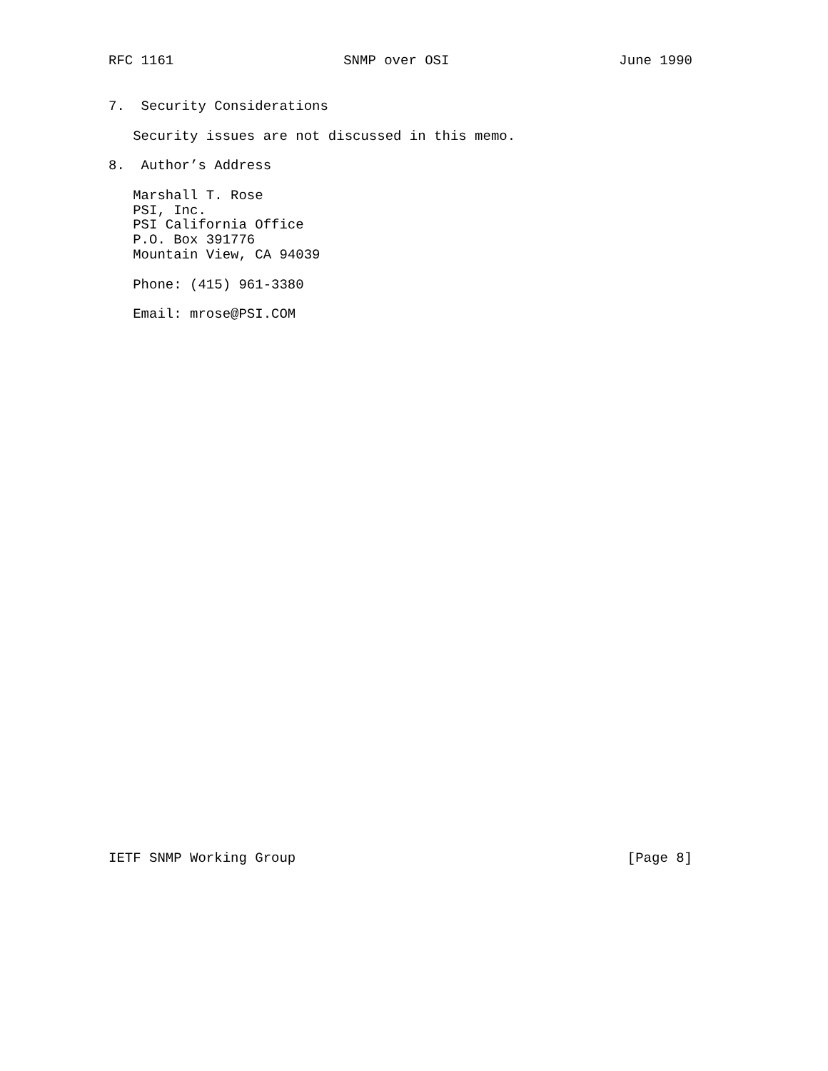RFC 1161 SNMP over OSI June 1990
7.  Security Considerations

   Security issues are not discussed in this memo.

8.  Author’s Address

   Marshall T. Rose
   PSI, Inc.
   PSI California Office
   P.O. Box 391776
   Mountain View, CA 94039

   Phone: (415) 961-3380

   Email: mrose@PSI.COM
IETF SNMP Working Group [Page 8]